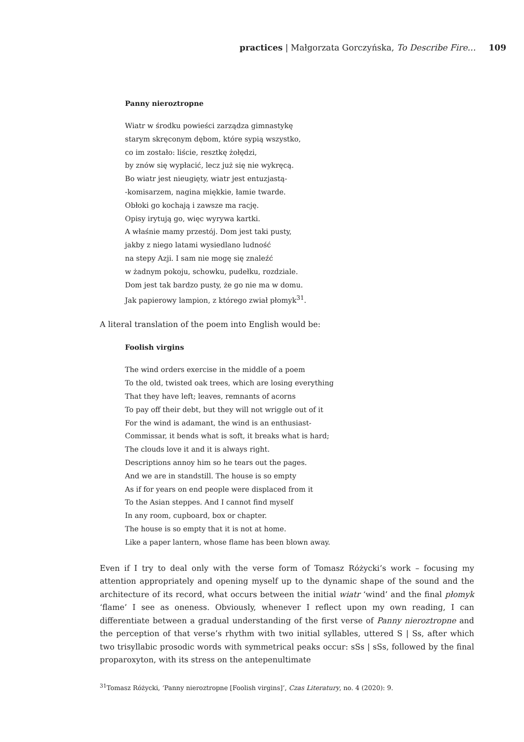practices | Małgorzata Gorczyńska, To Describe Fire… 109
Panny nieroztropne
Wiatr w środku powieści zarządza gimnastykę
starym skręconym dębom, które sypią wszystko,
co im zostało: liście, resztkę żołędzi,
by znów się wypłacić, lecz już się nie wykręcą.
Bo wiatr jest nieugięty, wiatr jest entuzjastą-
-komisarzem, nagina miękkie, łamie twarde.
Obłoki go kochają i zawsze ma rację.
Opisy irytują go, więc wyrywa kartki.
A właśnie mamy przestój. Dom jest taki pusty,
jakby z niego latami wysiedlano ludność
na stepy Azji. I sam nie mogę się znaleźć
w żadnym pokoju, schowku, pudełku, rozdziale.
Dom jest tak bardzo pusty, że go nie ma w domu.
Jak papierowy lampion, z którego zwiał płomyk<sup>31</sup>.
A literal translation of the poem into English would be:
Foolish virgins
The wind orders exercise in the middle of a poem
To the old, twisted oak trees, which are losing everything
That they have left; leaves, remnants of acorns
To pay off their debt, but they will not wriggle out of it
For the wind is adamant, the wind is an enthusiast-
Commissar, it bends what is soft, it breaks what is hard;
The clouds love it and it is always right.
Descriptions annoy him so he tears out the pages.
And we are in standstill. The house is so empty
As if for years on end people were displaced from it
To the Asian steppes. And I cannot find myself
In any room, cupboard, box or chapter.
The house is so empty that it is not at home.
Like a paper lantern, whose flame has been blown away.
Even if I try to deal only with the verse form of Tomasz Różycki’s work – focusing my attention appropriately and opening myself up to the dynamic shape of the sound and the architecture of its record, what occurs between the initial wiatr ‘wind’ and the final płomyk ‘flame’ I see as oneness. Obviously, whenever I reflect upon my own reading, I can differentiate between a gradual understanding of the first verse of Panny nieroztropne and the perception of that verse’s rhythm with two initial syllables, uttered S | Ss, after which two trisyllabic prosodic words with symmetrical peaks occur: sSs | sSs, followed by the final proparoxyton, with its stress on the antepenultimate
<sup>31</sup> Tomasz Różycki, ‘Panny nieroztropne [Foolish virgins]’, Czas Literatury, no. 4 (2020): 9.